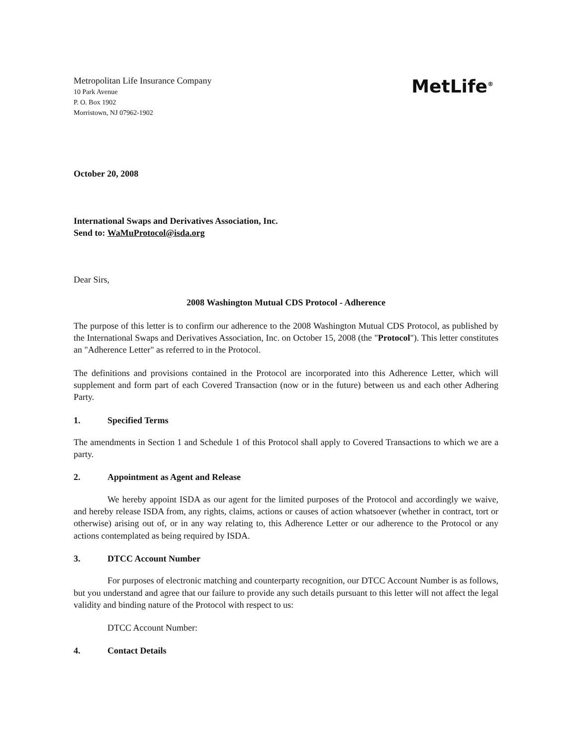Metropolitan Life Insurance Company
10 Park Avenue
P. O. Box 1902
Morristown, NJ 07962-1902
MetLife<sup>®</sup>
October 20, 2008
International Swaps and Derivatives Association, Inc.
Send to: WaMuProtocol@isda.org
Dear Sirs,
2008 Washington Mutual CDS Protocol - Adherence
The purpose of this letter is to confirm our adherence to the 2008 Washington Mutual CDS Protocol, as published by the International Swaps and Derivatives Association, Inc. on October 15, 2008 (the "Protocol"). This letter constitutes an "Adherence Letter" as referred to in the Protocol.
The definitions and provisions contained in the Protocol are incorporated into this Adherence Letter, which will supplement and form part of each Covered Transaction (now or in the future) between us and each other Adhering Party.
1. Specified Terms
The amendments in Section 1 and Schedule 1 of this Protocol shall apply to Covered Transactions to which we are a party.
2. Appointment as Agent and Release
We hereby appoint ISDA as our agent for the limited purposes of the Protocol and accordingly we waive, and hereby release ISDA from, any rights, claims, actions or causes of action whatsoever (whether in contract, tort or otherwise) arising out of, or in any way relating to, this Adherence Letter or our adherence to the Protocol or any actions contemplated as being required by ISDA.
3. DTCC Account Number
For purposes of electronic matching and counterparty recognition, our DTCC Account Number is as follows, but you understand and agree that our failure to provide any such details pursuant to this letter will not affect the legal validity and binding nature of the Protocol with respect to us:
DTCC Account Number:
4. Contact Details